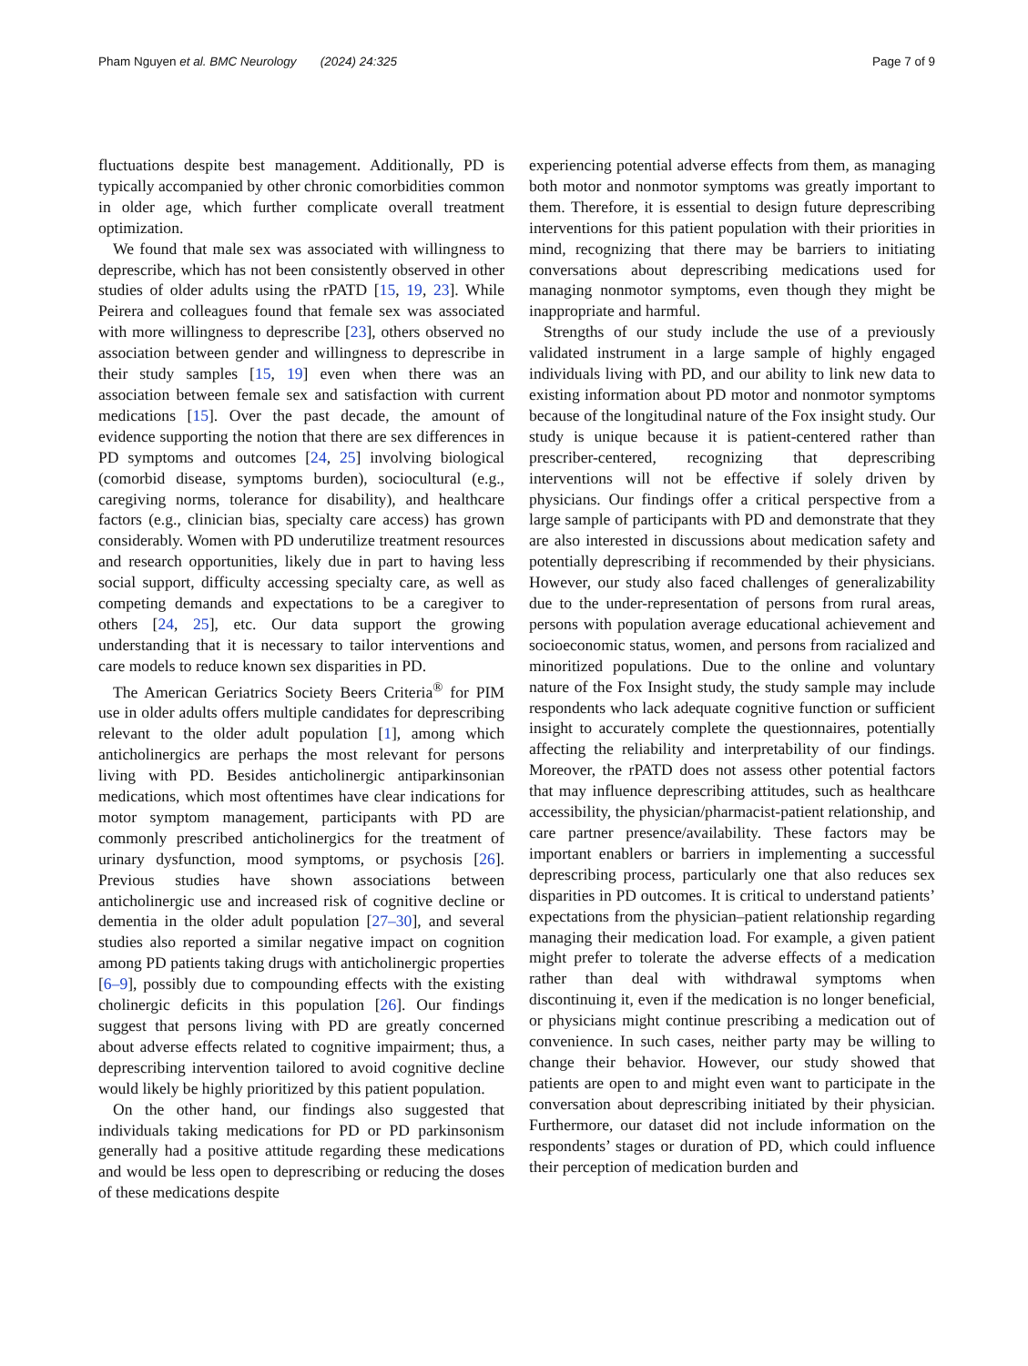Pham Nguyen et al. BMC Neurology (2024) 24:325 Page 7 of 9
fluctuations despite best management. Additionally, PD is typically accompanied by other chronic comorbidities common in older age, which further complicate overall treatment optimization.
We found that male sex was associated with willingness to deprescribe, which has not been consistently observed in other studies of older adults using the rPATD [15, 19, 23]. While Peirera and colleagues found that female sex was associated with more willingness to deprescribe [23], others observed no association between gender and willingness to deprescribe in their study samples [15, 19] even when there was an association between female sex and satisfaction with current medications [15]. Over the past decade, the amount of evidence supporting the notion that there are sex differences in PD symptoms and outcomes [24, 25] involving biological (comorbid disease, symptoms burden), sociocultural (e.g., caregiving norms, tolerance for disability), and healthcare factors (e.g., clinician bias, specialty care access) has grown considerably. Women with PD underutilize treatment resources and research opportunities, likely due in part to having less social support, difficulty accessing specialty care, as well as competing demands and expectations to be a caregiver to others [24, 25], etc. Our data support the growing understanding that it is necessary to tailor interventions and care models to reduce known sex disparities in PD.
The American Geriatrics Society Beers Criteria<sup>®</sup> for PIM use in older adults offers multiple candidates for deprescribing relevant to the older adult population [1], among which anticholinergics are perhaps the most relevant for persons living with PD. Besides anticholinergic antiparkinsonian medications, which most oftentimes have clear indications for motor symptom management, participants with PD are commonly prescribed anticholinergics for the treatment of urinary dysfunction, mood symptoms, or psychosis [26]. Previous studies have shown associations between anticholinergic use and increased risk of cognitive decline or dementia in the older adult population [27–30], and several studies also reported a similar negative impact on cognition among PD patients taking drugs with anticholinergic properties [6–9], possibly due to compounding effects with the existing cholinergic deficits in this population [26]. Our findings suggest that persons living with PD are greatly concerned about adverse effects related to cognitive impairment; thus, a deprescribing intervention tailored to avoid cognitive decline would likely be highly prioritized by this patient population.
On the other hand, our findings also suggested that individuals taking medications for PD or PD parkinsonism generally had a positive attitude regarding these medications and would be less open to deprescribing or reducing the doses of these medications despite
experiencing potential adverse effects from them, as managing both motor and nonmotor symptoms was greatly important to them. Therefore, it is essential to design future deprescribing interventions for this patient population with their priorities in mind, recognizing that there may be barriers to initiating conversations about deprescribing medications used for managing nonmotor symptoms, even though they might be inappropriate and harmful.
Strengths of our study include the use of a previously validated instrument in a large sample of highly engaged individuals living with PD, and our ability to link new data to existing information about PD motor and nonmotor symptoms because of the longitudinal nature of the Fox insight study. Our study is unique because it is patient-centered rather than prescriber-centered, recognizing that deprescribing interventions will not be effective if solely driven by physicians. Our findings offer a critical perspective from a large sample of participants with PD and demonstrate that they are also interested in discussions about medication safety and potentially deprescribing if recommended by their physicians. However, our study also faced challenges of generalizability due to the under-representation of persons from rural areas, persons with population average educational achievement and socioeconomic status, women, and persons from racialized and minoritized populations. Due to the online and voluntary nature of the Fox Insight study, the study sample may include respondents who lack adequate cognitive function or sufficient insight to accurately complete the questionnaires, potentially affecting the reliability and interpretability of our findings. Moreover, the rPATD does not assess other potential factors that may influence deprescribing attitudes, such as healthcare accessibility, the physician/pharmacist-patient relationship, and care partner presence/availability. These factors may be important enablers or barriers in implementing a successful deprescribing process, particularly one that also reduces sex disparities in PD outcomes. It is critical to understand patients’ expectations from the physician–patient relationship regarding managing their medication load. For example, a given patient might prefer to tolerate the adverse effects of a medication rather than deal with withdrawal symptoms when discontinuing it, even if the medication is no longer beneficial, or physicians might continue prescribing a medication out of convenience. In such cases, neither party may be willing to change their behavior. However, our study showed that patients are open to and might even want to participate in the conversation about deprescribing initiated by their physician. Furthermore, our dataset did not include information on the respondents’ stages or duration of PD, which could influence their perception of medication burden and